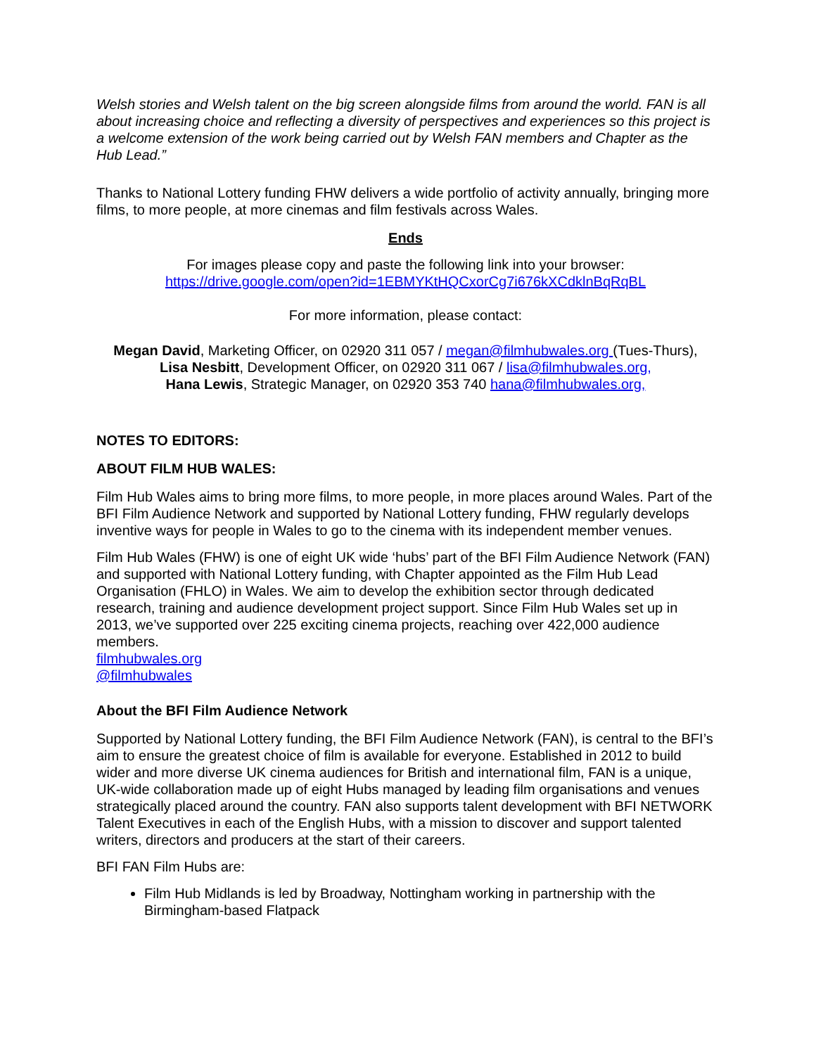Welsh stories and Welsh talent on the big screen alongside films from around the world. FAN is all about increasing choice and reflecting a diversity of perspectives and experiences so this project is a welcome extension of the work being carried out by Welsh FAN members and Chapter as the Hub Lead.”
Thanks to National Lottery funding FHW delivers a wide portfolio of activity annually, bringing more films, to more people, at more cinemas and film festivals across Wales.
Ends
For images please copy and paste the following link into your browser:
https://drive.google.com/open?id=1EBMYKtHQCxorCg7i676kXCdklnBqRqBL
For more information, please contact:
Megan David, Marketing Officer, on 02920 311 057 / megan@filmhubwales.org (Tues-Thurs),
Lisa Nesbitt, Development Officer, on 02920 311 067 / lisa@filmhubwales.org,
Hana Lewis, Strategic Manager, on 02920 353 740 hana@filmhubwales.org,
NOTES TO EDITORS:
ABOUT FILM HUB WALES:
Film Hub Wales aims to bring more films, to more people, in more places around Wales. Part of the BFI Film Audience Network and supported by National Lottery funding, FHW regularly develops inventive ways for people in Wales to go to the cinema with its independent member venues.
Film Hub Wales (FHW) is one of eight UK wide ‘hubs’ part of the BFI Film Audience Network (FAN) and supported with National Lottery funding, with Chapter appointed as the Film Hub Lead Organisation (FHLO) in Wales. We aim to develop the exhibition sector through dedicated research, training and audience development project support. Since Film Hub Wales set up in 2013, we’ve supported over 225 exciting cinema projects, reaching over 422,000 audience members.
filmhubwales.org
@filmhubwales
About the BFI Film Audience Network
Supported by National Lottery funding, the BFI Film Audience Network (FAN), is central to the BFI’s aim to ensure the greatest choice of film is available for everyone. Established in 2012 to build wider and more diverse UK cinema audiences for British and international film, FAN is a unique, UK-wide collaboration made up of eight Hubs managed by leading film organisations and venues strategically placed around the country. FAN also supports talent development with BFI NETWORK Talent Executives in each of the English Hubs, with a mission to discover and support talented writers, directors and producers at the start of their careers.
BFI FAN Film Hubs are:
Film Hub Midlands is led by Broadway, Nottingham working in partnership with the Birmingham-based Flatpack